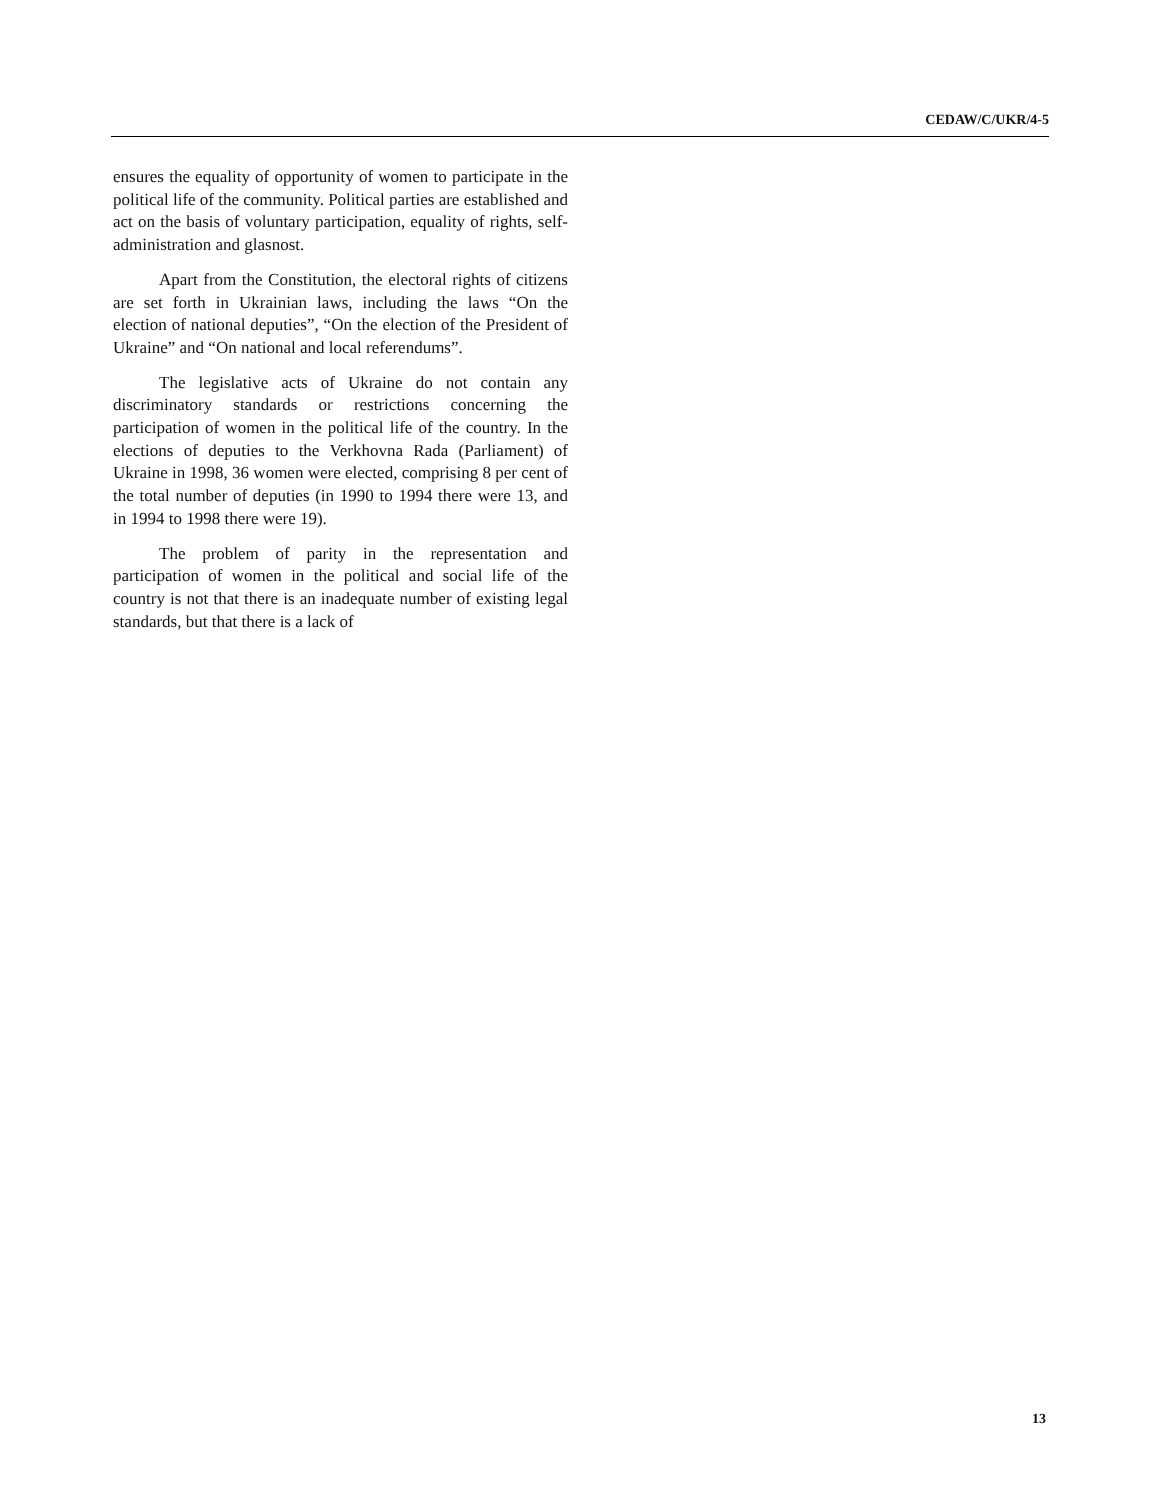CEDAW/C/UKR/4-5
ensures the equality of opportunity of women to participate in the political life of the community. Political parties are established and act on the basis of voluntary participation, equality of rights, self-administration and glasnost.
Apart from the Constitution, the electoral rights of citizens are set forth in Ukrainian laws, including the laws “On the election of national deputies”, “On the election of the President of Ukraine” and “On national and local referendums”.
The legislative acts of Ukraine do not contain any discriminatory standards or restrictions concerning the participation of women in the political life of the country. In the elections of deputies to the Verkhovna Rada (Parliament) of Ukraine in 1998, 36 women were elected, comprising 8 per cent of the total number of deputies (in 1990 to 1994 there were 13, and in 1994 to 1998 there were 19).
The problem of parity in the representation and participation of women in the political and social life of the country is not that there is an inadequate number of existing legal standards, but that there is a lack of
13